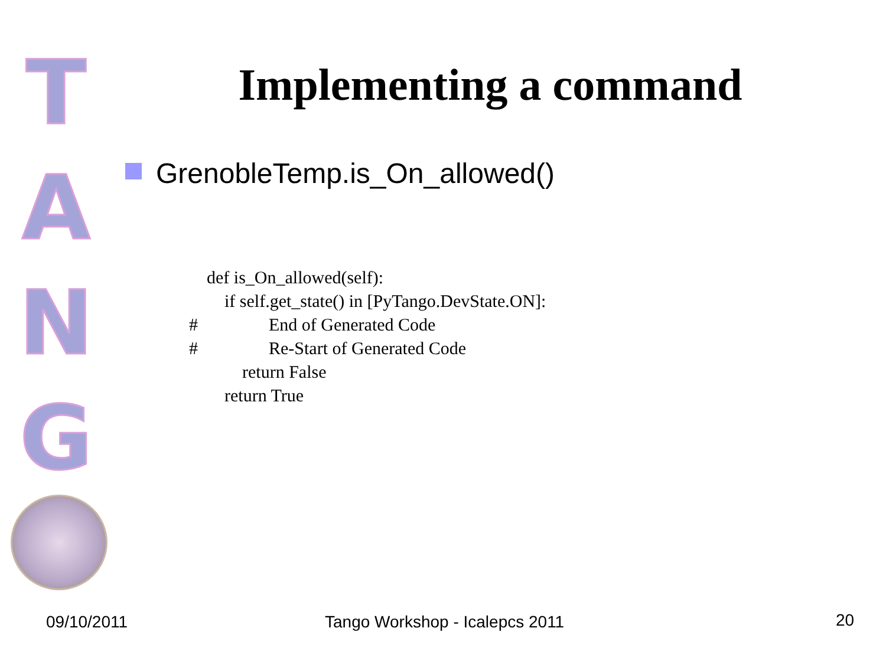T
A
N
G
Implementing a command
GrenobleTemp.is_On_allowed()
def is_On_allowed(self): if self.get_state() in [PyTango.DevState.ON]: # End of Generated Code # Re-Start of Generated Code return False return True
09/10/2011 Tango Workshop - Icalepcs 2011 20